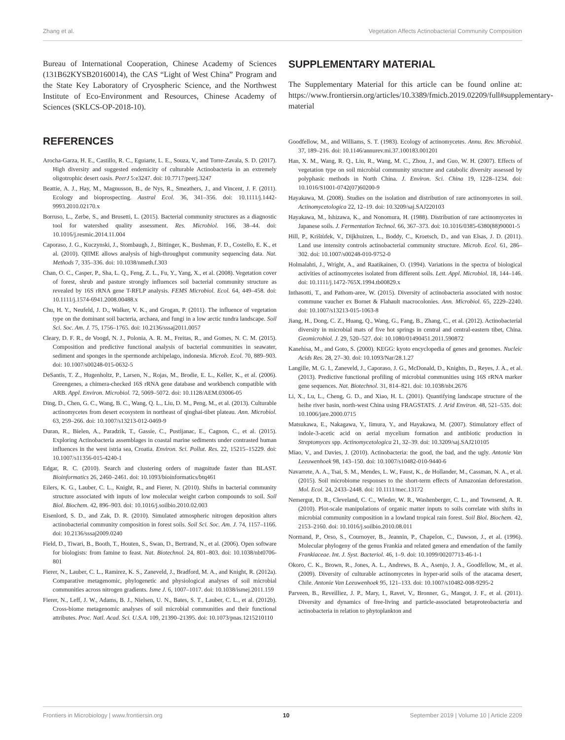Zhang et al. Vegetation Affects Actinobacterial Community Composition
Bureau of International Cooperation, Chinese Academy of Sciences (131B62KYSB20160014), the CAS “Light of West China” Program and the State Key Laboratory of Cryospheric Science, and the Northwest Institute of Eco-Environment and Resources, Chinese Academy of Sciences (SKLCS-OP-2018-10).
REFERENCES
Arocha-Garza, H. E., Castillo, R. C., Eguiarte, L. E., Souza, V., and Torre-Zavala, S. D. (2017). High diversity and suggested endemicity of culturable Actinobacteria in an extremely oligotrophic desert oasis. PeerJ 5:e3247. doi: 10.7717/peerj.3247
Beattie, A. J., Hay, M., Magnusson, B., de Nys, R., Smeathers, J., and Vincent, J. F. (2011). Ecology and bioprospecting. Austral Ecol. 36, 341–356. doi: 10.1111/j.1442-9993.2010.02170.x
Borruso, L., Zerbe, S., and Brusetti, L. (2015). Bacterial community structures as a diagnostic tool for watershed quality assessment. Res. Microbiol. 166, 38–44. doi: 10.1016/j.resmic.2014.11.004
Caporaso, J. G., Kuczynski, J., Stombaugh, J., Bittinger, K., Bushman, F. D., Costello, E. K., et al. (2010). QIIME allows analysis of high-throughput community sequencing data. Nat. Methods 7, 335–336. doi: 10.1038/nmeth.f.303
Chan, O. C., Casper, P., Sha, L. Q., Feng, Z. L., Fu, Y., Yang, X., et al. (2008). Vegetation cover of forest, shrub and pasture strongly influences soil bacterial community structure as revealed by 16S rRNA gene T-RFLP analysis. FEMS Microbiol. Ecol. 64, 449–458. doi: 10.1111/j.1574-6941.2008.00488.x
Chu, H. Y., Neufeld, J. D., Walker, V. K., and Grogan, P. (2011). The influence of vegetation type on the dominant soil bacteria, archaea, and fungi in a low arctic tundra landscape. Soil Sci. Soc. Am. J. 75, 1756–1765. doi: 10.2136/sssaj2011.0057
Cleary, D. F. R., de Voogd, N. J., Polonia, A. R. M., Freitas, R., and Gomes, N. C. M. (2015). Composition and predictive functional analysis of bacterial communities in seawater, sediment and sponges in the spermonde archipelago, indonesia. Microb. Ecol. 70, 889–903. doi: 10.1007/s00248-015-0632-5
DeSantis, T. Z., Hugenholtz, P., Larsen, N., Rojas, M., Brodie, E. L., Keller, K., et al. (2006). Greengenes, a chimera-checked 16S rRNA gene database and workbench compatible with ARB. Appl. Environ. Microbiol. 72, 5069–5072. doi: 10.1128/AEM.03006-05
Ding, D., Chen, G. C., Wang, B. C., Wang, Q. L., Liu, D. M., Peng, M., et al. (2013). Culturable actinomycetes from desert ecosystem in northeast of qinghai-tibet plateau. Ann. Microbiol. 63, 259–266. doi: 10.1007/s13213-012-0469-9
Duran, R., Bielen, A., Paradzik, T., Gassie, C., Pustijanac, E., Cagnon, C., et al. (2015). Exploring Actinobacteria assemblages in coastal marine sediments under contrasted human influences in the west istria sea, Croatia. Environ. Sci. Pollut. Res. 22, 15215–15229. doi: 10.1007/s11356-015-4240-1
Edgar, R. C. (2010). Search and clustering orders of magnitude faster than BLAST. Bioinformatics 26, 2460–2461. doi: 10.1093/bioinformatics/btq461
Eilers, K. G., Lauber, C. L., Knight, R., and Fierer, N. (2010). Shifts in bacterial community structure associated with inputs of low molecular weight carbon compounds to soil. Soil Biol. Biochem. 42, 896–903. doi: 10.1016/j.soilbio.2010.02.003
Eisenlord, S. D., and Zak, D. R. (2010). Simulated atmospheric nitrogen deposition alters actinobacterial community composition in forest soils. Soil Sci. Soc. Am. J. 74, 1157–1166. doi: 10.2136/sssaj2009.0240
Field, D., Tiwari, B., Booth, T., Houten, S., Swan, D., Bertrand, N., et al. (2006). Open software for biologists: from famine to feast. Nat. Biotechnol. 24, 801–803. doi: 10.1038/nbt0706-801
Fierer, N., Lauber, C. L., Ramirez, K. S., Zaneveld, J., Bradford, M. A., and Knight, R. (2012a). Comparative metagenomic, phylogenetic and physiological analyses of soil microbial communities across nitrogen gradients. Isme J. 6, 1007–1017. doi: 10.1038/ismej.2011.159
Fierer, N., Leff, J. W., Adams, B. J., Nielsen, U. N., Bates, S. T., Lauber, C. L., et al. (2012b). Cross-biome metagenomic analyses of soil microbial communities and their functional attributes. Proc. Natl. Acad. Sci. U.S.A. 109, 21390–21395. doi: 10.1073/pnas.1215210110
SUPPLEMENTARY MATERIAL
The Supplementary Material for this article can be found online at: https://www.frontiersin.org/articles/10.3389/fmicb.2019.02209/full#supplementary-material
Goodfellow, M., and Williams, S. T. (1983). Ecology of actinomycetes. Annu. Rev. Microbiol. 37, 189–216. doi: 10.1146/annurev.mi.37.100183.001201
Han, X. M., Wang, R. Q., Liu, R., Wang, M. C., Zhou, J., and Guo, W. H. (2007). Effects of vegetation type on soil microbial community structure and catabolic diversity assessed by polyphasic methods in North China. J. Environ. Sci. China 19, 1228–1234. doi: 10.1016/S1001-0742(07)60200-9
Hayakawa, M. (2008). Studies on the isolation and distribution of rare actinomycetes in soil. Actinomycetologica 22, 12–19. doi: 10.3209/saj.SAJ220103
Hayakawa, M., Ishizawa, K., and Nonomura, H. (1988). Distribution of rare actinomycetes in Japanese soils. J. Fermentation Technol. 66, 367–373. doi: 10.1016/0385-6380(88)90001-5
Hill, P., Krištùfek, V., Dijkhuizen, L., Boddy, C., Kroetsch, D., and van Elsas, J. D. (2011). Land use intensity controls actinobacterial community structure. Microb. Ecol. 61, 286–302. doi: 10.1007/s00248-010-9752-0
Holmalahti, J., Wright, A., and Raatikainen, O. (1994). Variations in the spectra of biological activities of actinomycetes isolated from different soils. Lett. Appl. Microbiol. 18, 144–146. doi: 10.1111/j.1472-765X.1994.tb00829.x
Inthasotti, T., and Pathom-aree, W. (2015). Diversity of actinobacteria associated with nostoc commune vaucher ex Bornet & Flahault macrocolonies. Ann. Microbiol. 65, 2229–2240. doi: 10.1007/s13213-015-1063-8
Jiang, H., Dong, C. Z., Huang, Q., Wang, G., Fang, B., Zhang, C., et al. (2012). Actinobacterial diversity in microbial mats of five hot springs in central and central-eastern tibet, China. Geomicrobiol. J. 29, 520–527. doi: 10.1080/01490451.2011.590872
Kanehisa, M., and Goto, S. (2000). KEGG: kyoto encyclopedia of genes and genomes. Nucleic Acids Res. 28, 27–30. doi: 10.1093/Nar/28.1.27
Langille, M. G. I., Zaneveld, J., Caporaso, J. G., McDonald, D., Knights, D., Reyes, J. A., et al. (2013). Predictive functional profiling of microbial communities using 16S rRNA marker gene sequences. Nat. Biotechnol. 31, 814–821. doi: 10.1038/nbt.2676
Li, X., Lu, L., Cheng, G. D., and Xiao, H. L. (2001). Quantifying landscape structure of the heihe river basin, north-west China using FRAGSTATS. J. Arid Environ. 48, 521–535. doi: 10.1006/jare.2000.0715
Matsukawa, E., Nakagawa, Y., Iimura, Y., and Hayakawa, M. (2007). Stimulatory effect of indole-3-acetic acid on aerial mycelium formation and antibiotic production in Streptomyces spp. Actinomycetologica 21, 32–39. doi: 10.3209/saj.SAJ210105
Miao, V., and Davies, J. (2010). Actinobacteria: the good, the bad, and the ugly. Antonie Van Leeuwenhoek 98, 143–150. doi: 10.1007/s10482-010-9440-6
Navarrete, A. A., Tsai, S. M., Mendes, L. W., Faust, K., de Hollander, M., Cassman, N. A., et al. (2015). Soil microbiome responses to the short-term effects of Amazonian deforestation. Mol. Ecol. 24, 2433–2448. doi: 10.1111/mec.13172
Nemergut, D. R., Cleveland, C. C., Wieder, W. R., Washenberger, C. L., and Townsend, A. R. (2010). Plot-scale manipulations of organic matter inputs to soils correlate with shifts in microbial community composition in a lowland tropical rain forest. Soil Biol. Biochem. 42, 2153–2160. doi: 10.1016/j.soilbio.2010.08.011
Normand, P., Orso, S., Cournoyer, B., Jeannin, P., Chapelon, C., Dawson, J., et al. (1996). Molecular phylogeny of the genus Frankia and related genera and emendation of the family Frankiaceae. Int. J. Syst. Bacteriol. 46, 1–9. doi: 10.1099/00207713-46-1-1
Okoro, C. K., Brown, R., Jones, A. L., Andrews, B. A., Asenjo, J. A., Goodfellow, M., et al. (2009). Diversity of culturable actinomycetes in hyper-arid soils of the atacama desert, Chile. Antonie Van Leeuwenhoek 95, 121–133. doi: 10.1007/s10482-008-9295-2
Parveen, B., Reveilliez, J. P., Mary, I., Ravet, V., Bronner, G., Mangot, J. F., et al. (2011). Diversity and dynamics of free-living and particle-associated betaproteobacteria and actinobacteria in relation to phytoplankton and
Frontiers in Microbiology | www.frontiersin.org 10 September 2019 | Volume 10 | Article 2209